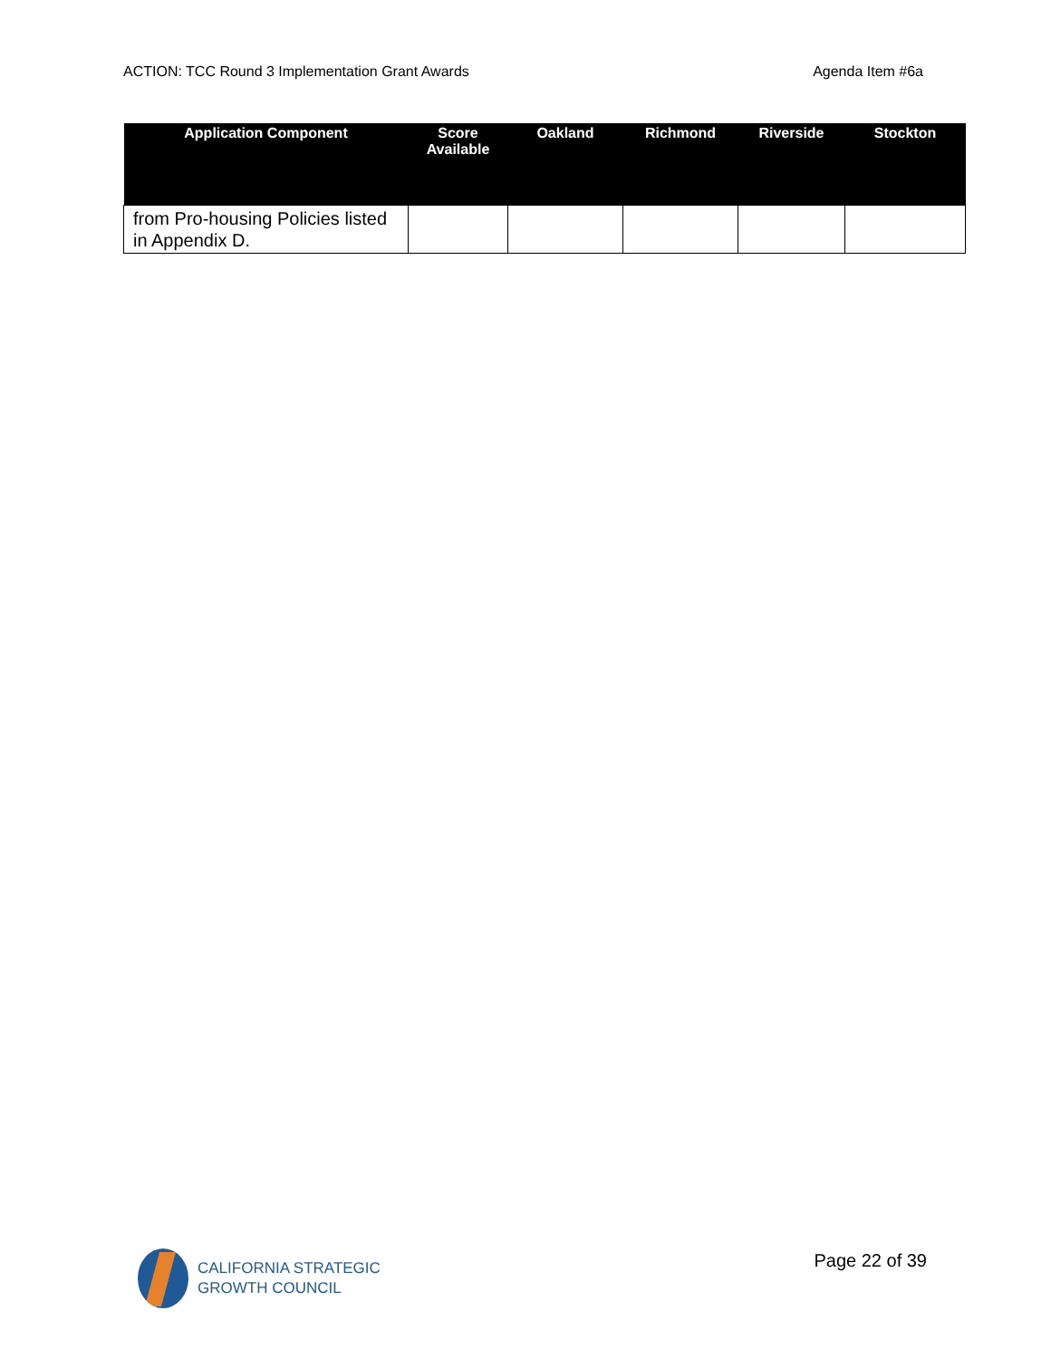ACTION: TCC Round 3 Implementation Grant Awards Agenda Item #6a
| Application Component | Score Available | Oakland | Richmond | Riverside | Stockton |
| --- | --- | --- | --- | --- | --- |
| from Pro-housing Policies listed in Appendix D. | | | | | |
CALIFORNIA STRATEGIC
GROWTH COUNCIL
Page 22 of 39